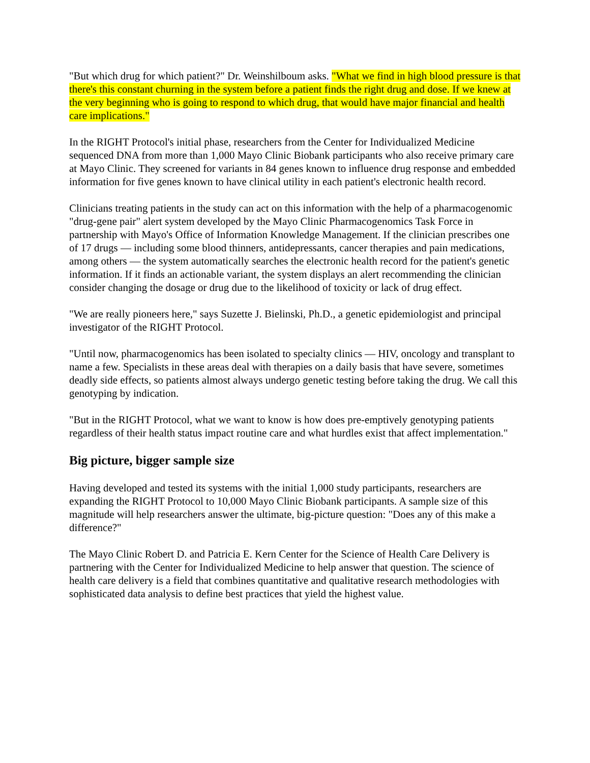"But which drug for which patient?" Dr. Weinshilboum asks. "What we find in high blood pressure is that there's this constant churning in the system before a patient finds the right drug and dose. If we knew at the very beginning who is going to respond to which drug, that would have major financial and health care implications."
In the RIGHT Protocol's initial phase, researchers from the Center for Individualized Medicine sequenced DNA from more than 1,000 Mayo Clinic Biobank participants who also receive primary care at Mayo Clinic. They screened for variants in 84 genes known to influence drug response and embedded information for five genes known to have clinical utility in each patient's electronic health record.
Clinicians treating patients in the study can act on this information with the help of a pharmacogenomic "drug-gene pair" alert system developed by the Mayo Clinic Pharmacogenomics Task Force in partnership with Mayo's Office of Information Knowledge Management. If the clinician prescribes one of 17 drugs — including some blood thinners, antidepressants, cancer therapies and pain medications, among others — the system automatically searches the electronic health record for the patient's genetic information. If it finds an actionable variant, the system displays an alert recommending the clinician consider changing the dosage or drug due to the likelihood of toxicity or lack of drug effect.
"We are really pioneers here," says Suzette J. Bielinski, Ph.D., a genetic epidemiologist and principal investigator of the RIGHT Protocol.
"Until now, pharmacogenomics has been isolated to specialty clinics — HIV, oncology and transplant to name a few. Specialists in these areas deal with therapies on a daily basis that have severe, sometimes deadly side effects, so patients almost always undergo genetic testing before taking the drug. We call this genotyping by indication.
"But in the RIGHT Protocol, what we want to know is how does pre-emptively genotyping patients regardless of their health status impact routine care and what hurdles exist that affect implementation."
Big picture, bigger sample size
Having developed and tested its systems with the initial 1,000 study participants, researchers are expanding the RIGHT Protocol to 10,000 Mayo Clinic Biobank participants. A sample size of this magnitude will help researchers answer the ultimate, big-picture question: "Does any of this make a difference?"
The Mayo Clinic Robert D. and Patricia E. Kern Center for the Science of Health Care Delivery is partnering with the Center for Individualized Medicine to help answer that question. The science of health care delivery is a field that combines quantitative and qualitative research methodologies with sophisticated data analysis to define best practices that yield the highest value.